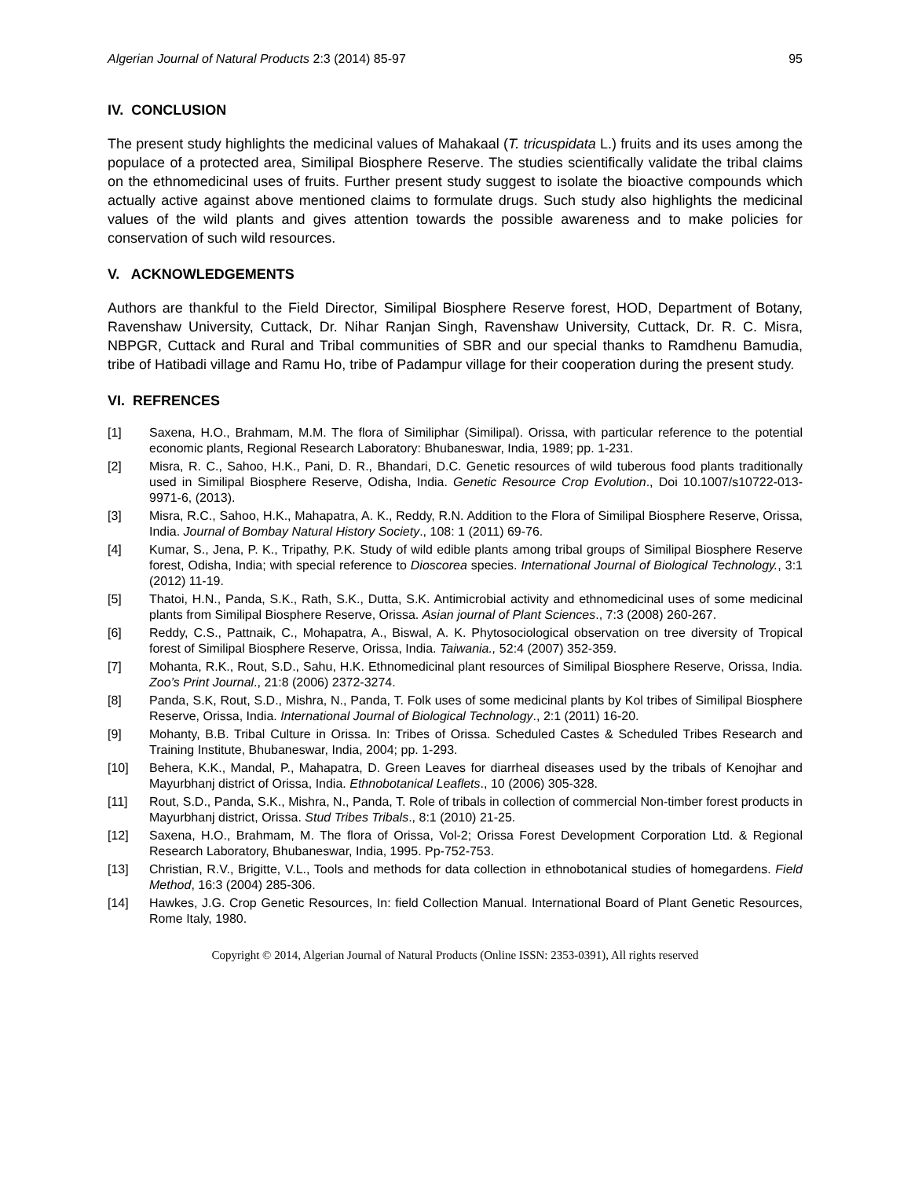Algerian Journal of Natural Products 2:3 (2014) 85-97 95
IV. CONCLUSION
The present study highlights the medicinal values of Mahakaal (T. tricuspidata L.) fruits and its uses among the populace of a protected area, Similipal Biosphere Reserve. The studies scientifically validate the tribal claims on the ethnomedicinal uses of fruits. Further present study suggest to isolate the bioactive compounds which actually active against above mentioned claims to formulate drugs. Such study also highlights the medicinal values of the wild plants and gives attention towards the possible awareness and to make policies for conservation of such wild resources.
V. ACKNOWLEDGEMENTS
Authors are thankful to the Field Director, Similipal Biosphere Reserve forest, HOD, Department of Botany, Ravenshaw University, Cuttack, Dr. Nihar Ranjan Singh, Ravenshaw University, Cuttack, Dr. R. C. Misra, NBPGR, Cuttack and Rural and Tribal communities of SBR and our special thanks to Ramdhenu Bamudia, tribe of Hatibadi village and Ramu Ho, tribe of Padampur village for their cooperation during the present study.
VI. REFRENCES
[1] Saxena, H.O., Brahmam, M.M. The flora of Similiphar (Similipal). Orissa, with particular reference to the potential economic plants, Regional Research Laboratory: Bhubaneswar, India, 1989; pp. 1-231.
[2] Misra, R. C., Sahoo, H.K., Pani, D. R., Bhandari, D.C. Genetic resources of wild tuberous food plants traditionally used in Similipal Biosphere Reserve, Odisha, India. Genetic Resource Crop Evolution., Doi 10.1007/s10722-013-9971-6, (2013).
[3] Misra, R.C., Sahoo, H.K., Mahapatra, A. K., Reddy, R.N. Addition to the Flora of Similipal Biosphere Reserve, Orissa, India. Journal of Bombay Natural History Society., 108: 1 (2011) 69-76.
[4] Kumar, S., Jena, P. K., Tripathy, P.K. Study of wild edible plants among tribal groups of Similipal Biosphere Reserve forest, Odisha, India; with special reference to Dioscorea species. International Journal of Biological Technology., 3:1 (2012) 11-19.
[5] Thatoi, H.N., Panda, S.K., Rath, S.K., Dutta, S.K. Antimicrobial activity and ethnomedicinal uses of some medicinal plants from Similipal Biosphere Reserve, Orissa. Asian journal of Plant Sciences., 7:3 (2008) 260-267.
[6] Reddy, C.S., Pattnaik, C., Mohapatra, A., Biswal, A. K. Phytosociological observation on tree diversity of Tropical forest of Similipal Biosphere Reserve, Orissa, India. Taiwania., 52:4 (2007) 352-359.
[7] Mohanta, R.K., Rout, S.D., Sahu, H.K. Ethnomedicinal plant resources of Similipal Biosphere Reserve, Orissa, India. Zoo’s Print Journal., 21:8 (2006) 2372-3274.
[8] Panda, S.K, Rout, S.D., Mishra, N., Panda, T. Folk uses of some medicinal plants by Kol tribes of Similipal Biosphere Reserve, Orissa, India. International Journal of Biological Technology., 2:1 (2011) 16-20.
[9] Mohanty, B.B. Tribal Culture in Orissa. In: Tribes of Orissa. Scheduled Castes & Scheduled Tribes Research and Training Institute, Bhubaneswar, India, 2004; pp. 1-293.
[10] Behera, K.K., Mandal, P., Mahapatra, D. Green Leaves for diarrheal diseases used by the tribals of Kenojhar and Mayurbhanj district of Orissa, India. Ethnobotanical Leaflets., 10 (2006) 305-328.
[11] Rout, S.D., Panda, S.K., Mishra, N., Panda, T. Role of tribals in collection of commercial Non-timber forest products in Mayurbhanj district, Orissa. Stud Tribes Tribals., 8:1 (2010) 21-25.
[12] Saxena, H.O., Brahmam, M. The flora of Orissa, Vol-2; Orissa Forest Development Corporation Ltd. & Regional Research Laboratory, Bhubaneswar, India, 1995. Pp-752-753.
[13] Christian, R.V., Brigitte, V.L., Tools and methods for data collection in ethnobotanical studies of homegardens. Field Method, 16:3 (2004) 285-306.
[14] Hawkes, J.G. Crop Genetic Resources, In: field Collection Manual. International Board of Plant Genetic Resources, Rome Italy, 1980.
Copyright © 2014, Algerian Journal of Natural Products (Online ISSN: 2353-0391), All rights reserved